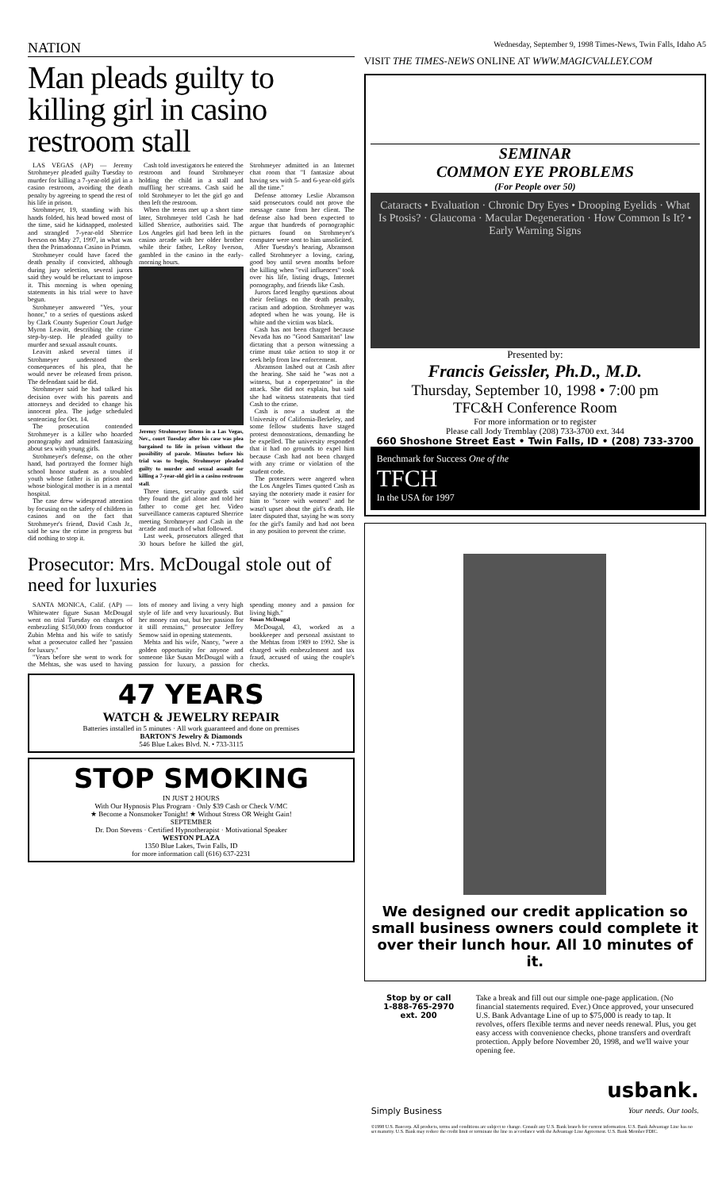NATION
Man pleads guilty to killing girl in casino restroom stall
LAS VEGAS (AP) — Jeremy Strohmeyer pleaded guilty Tuesday to murder for killing a 7-year-old girl in a casino restroom, avoiding the death penalty by agreeing to spend the rest of his life in prison.
Strohmeyer, 19, standing with his hands folded, his head bowed most of the time, said he kidnapped, molested and strangled 7-year-old Sherrice Iverson on May 27, 1997, in what was then the Primadonna Casino in Primm.
Strohmeyer could have faced the death penalty if convicted, although during jury selection, several jurors said they would be reluctant to impose it. This morning is when opening statements in his trial were to have begun.
Strohmeyer answered "Yes, your honor," to a series of questions asked by Clark County Superior Court Judge Myron Leavitt, describing the crime step-by-step. He pleaded guilty to murder and sexual assault counts.
Leavitt asked several times if Strohmeyer understood the consequences of his plea, that he would never be released from prison. The defendant said he did.
Strohmeyer said he had talked his decision over with his parents and attorneys and decided to change his innocent plea. The judge scheduled sentencing for Oct. 14.
The prosecution contended Strohmeyer is a killer who hoarded pornography and admitted fantasizing about sex with young girls.
Strohmeyer's defense, on the other hand, had portrayed the former high school honor student as a troubled youth whose father is in prison and whose biological mother is in a mental hospital.
The case drew widespread attention by focusing on the safety of children in casinos and on the fact that Strohmeyer's friend, David Cash Jr., said he saw the crime in progress but did nothing to stop it.
Cash told investigators he entered the restroom and found Strohmeyer holding the child in a stall and muffling her screams. Cash said he told Strohmeyer to let the girl go and then left the restroom.
When the teens met up a short time later, Strohmeyer told Cash he had killed Sherrice, authorities said. The Los Angeles girl had been left in the casino arcade with her older brother while their father, LeRoy Iverson, gambled in the casino in the early-morning hours.
Jeremy Strohmeyer listens in a Las Vegas, Nev., court Tuesday after his case was plea bargained to life in prison without the possibility of parole. Minutes before his trial was to begin, Strohmeyer pleaded guilty to murder and sexual assault for killing a 7-year-old girl in a casino restroom stall.
Three times, security guards said they found the girl alone and told her father to come get her. Video surveillance cameras captured Sherrice meeting Strohmeyer and Cash in the arcade and much of what followed.
Last week, prosecutors alleged that 30 hours before he killed the girl, Strohmeyer admitted in an Internet chat room that "I fantasize about having sex with 5- and 6-year-old girls all the time."
Defense attorney Leslie Abramson said prosecutors could not prove the message came from her client. The defense also had been expected to argue that hundreds of pornographic pictures found on Strohmeyer's computer were sent to him unsolicited.
After Tuesday's hearing, Abramson called Strohmeyer a loving, caring, good boy until seven months before the killing when "evil influences" took over his life, listing drugs, Internet pornography, and friends like Cash.
Jurors faced lengthy questions about their feelings on the death penalty, racism and adoption. Strohmeyer was adopted when he was young. He is white and the victim was black.
Cash has not been charged because Nevada has no "Good Samaritan" law dictating that a person witnessing a crime must take action to stop it or seek help from law enforcement.
Abramson lashed out at Cash after the hearing. She said he "was not a witness, but a coperpetrator" in the attack. She did not explain, but said she had witness statements that tied Cash to the crime.
Cash is now a student at the University of California-Berkeley, and some fellow students have staged protest demonstrations, demanding he be expelled. The university responded that it had no grounds to expel him because Cash had not been charged with any crime or violation of the student code.
The protesters were angered when the Los Angeles Times quoted Cash as saying the notoriety made it easier for him to "score with women" and he wasn't upset about the girl's death. He later disputed that, saying he was sorry for the girl's family and had not been in any position to prevent the crime.
Prosecutor: Mrs. McDougal stole out of need for luxuries
SANTA MONICA, Calif. (AP) — Whitewater figure Susan McDougal went on trial Tuesday on charges of embezzling $150,000 from conductor Zubin Mehta and his wife to satisfy what a prosecutor called her "passion for luxury."
"Years before she went to work for the Mehtas, she was used to having lots of money and living a very high style of life and very luxuriously. But her money ran out, but her passion for it still remains," prosecutor Jeffrey Semow said in opening statements.
Mehta and his wife, Nancy, "were a golden opportunity for anyone and someone like Susan McDougal with a passion for luxury, a passion for spending money and a passion for living high."
Susan McDougal
McDougal, 43, worked as a bookkeeper and personal assistant to the Mehtas from 1989 to 1992. She is charged with embezzlement and tax fraud, accused of using the couple's checks.
47 YEARS
WATCH & JEWELRY REPAIR
Batteries installed in 5 minutes · All work guaranteed and done on premises
BARTON'S Jewelry & Diamonds
546 Blue Lakes Blvd. N. • 733-3115
STOP SMOKING
IN JUST 2 HOURS
With Our Hypnosis Plus Program · Only $39 Cash or Check V/MC
★ Become a Nonsmoker Tonight! ★ Without Stress OR Weight Gain!
SEPTEMBER
Dr. Don Stevens · Certified Hypnotherapist · Motivational Speaker
WESTON PLAZA
1350 Blue Lakes, Twin Falls, ID
for more information call (616) 637-2231
Wednesday, September 9, 1998 Times-News, Twin Falls, Idaho A5
VISIT THE TIMES-NEWS ONLINE AT WWW.MAGICVALLEY.COM
SEMINAR
COMMON EYE PROBLEMS
(For People over 50)
Cataracts • Evaluation · Chronic Dry Eyes • Drooping Eyelids · What Is Ptosis? · Glaucoma · Macular Degeneration · How Common Is It? • Early Warning Signs
Presented by:
Francis Geissler, Ph.D., M.D.
Thursday, September 10, 1998 • 7:00 pm
TFC&H Conference Room
For more information or to register
Please call Jody Tremblay (208) 733-3700 ext. 344
660 Shoshone Street East • Twin Falls, ID • (208) 733-3700
Benchmark for Success One of the
TFCH
In the USA for 1997
We designed our credit application so small business owners could complete it over their lunch hour. All 10 minutes of it.
Stop by or call
1-888-765-2970
ext. 200
Take a break and fill out our simple one-page application. (No financial statements required. Ever.) Once approved, your unsecured U.S. Bank Advantage Line of up to $75,000 is ready to tap. It revolves, offers flexible terms and never needs renewal. Plus, you get easy access with convenience checks, phone transfers and overdraft protection. Apply before November 20, 1998, and we'll waive your opening fee.
Simply Business usbank.
Your needs. Our tools.
©1998 U.S. Bancorp. All products, terms and conditions are subject to change. Consult any U.S. Bank branch for current information. U.S. Bank Advantage Line has no set maturity. U.S. Bank may reduce the credit limit or terminate the line in accordance with the Advantage Line Agreement. U.S. Bank Member FDIC.